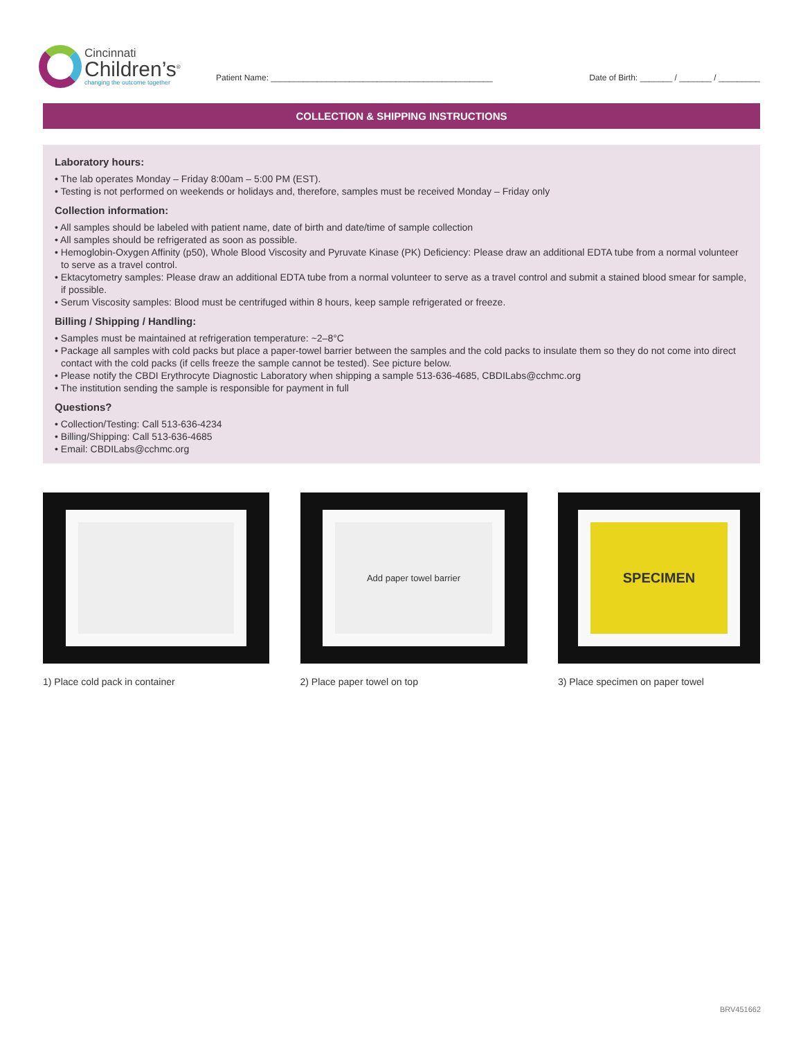Cincinnati
Children’s<sup>®</sup>
changing the outcome together
Patient Name: ________________________________________________ Date of Birth: _______ / _______ / _________
COLLECTION & SHIPPING INSTRUCTIONS
Laboratory hours:
• The lab operates Monday – Friday 8:00am – 5:00 PM (EST).
• Testing is not performed on weekends or holidays and, therefore, samples must be received Monday – Friday only
Collection information:
• All samples should be labeled with patient name, date of birth and date/time of sample collection
• All samples should be refrigerated as soon as possible.
• Hemoglobin-Oxygen Affinity (p50), Whole Blood Viscosity and Pyruvate Kinase (PK) Deficiency: Please draw an additional EDTA tube from a normal volunteer to serve as a travel control.
• Ektacytometry samples: Please draw an additional EDTA tube from a normal volunteer to serve as a travel control and submit a stained blood smear for sample, if possible.
• Serum Viscosity samples: Blood must be centrifuged within 8 hours, keep sample refrigerated or freeze.
Billing / Shipping / Handling:
• Samples must be maintained at refrigeration temperature: ~2–8°C
• Package all samples with cold packs but place a paper-towel barrier between the samples and the cold packs to insulate them so they do not come into direct contact with the cold packs (if cells freeze the sample cannot be tested). See picture below.
• Please notify the CBDI Erythrocyte Diagnostic Laboratory when shipping a sample 513-636-4685, CBDILabs@cchmc.org
• The institution sending the sample is responsible for payment in full
Questions?
• Collection/Testing: Call 513-636-4234
• Billing/Shipping: Call 513-636-4685
• Email: CBDILabs@cchmc.org
1) Place cold pack in container
Add paper towel barrier
2) Place paper towel on top
SPECIMEN
3) Place specimen on paper towel
BRV451662